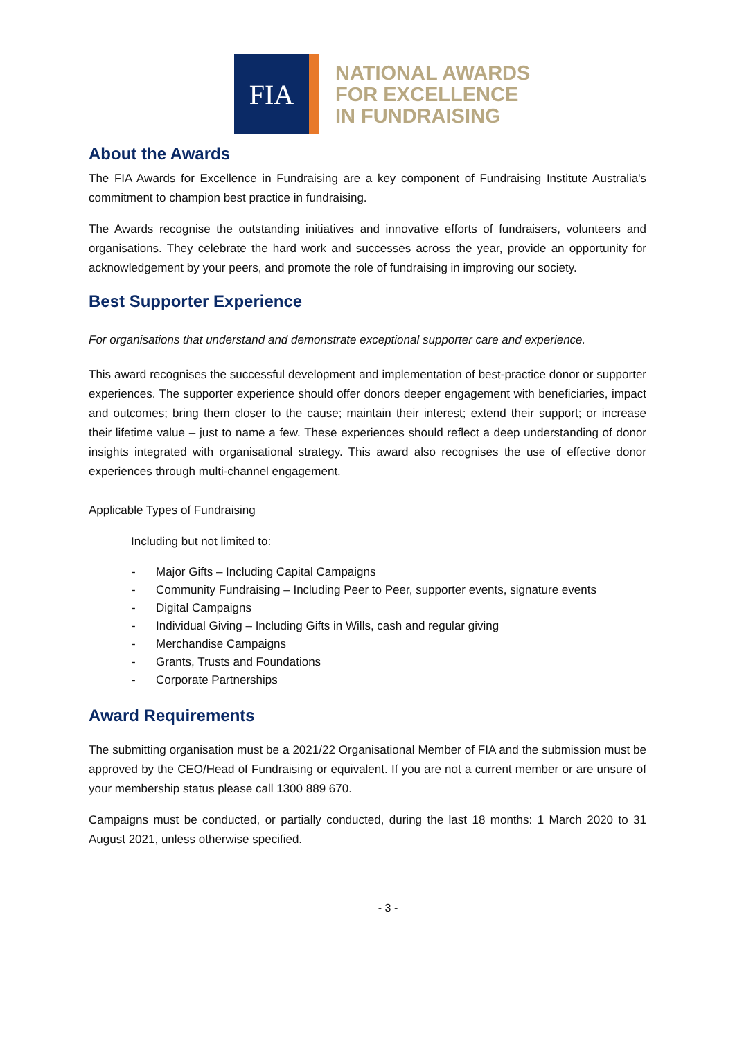FIA
NATIONAL AWARDS
FOR EXCELLENCE
IN FUNDRAISING
About the Awards
The FIA Awards for Excellence in Fundraising are a key component of Fundraising Institute Australia's commitment to champion best practice in fundraising.
The Awards recognise the outstanding initiatives and innovative efforts of fundraisers, volunteers and organisations. They celebrate the hard work and successes across the year, provide an opportunity for acknowledgement by your peers, and promote the role of fundraising in improving our society.
Best Supporter Experience
For organisations that understand and demonstrate exceptional supporter care and experience.
This award recognises the successful development and implementation of best-practice donor or supporter experiences. The supporter experience should offer donors deeper engagement with beneficiaries, impact and outcomes; bring them closer to the cause; maintain their interest; extend their support; or increase their lifetime value – just to name a few. These experiences should reflect a deep understanding of donor insights integrated with organisational strategy. This award also recognises the use of effective donor experiences through multi-channel engagement.
Applicable Types of Fundraising
Including but not limited to:
- Major Gifts – Including Capital Campaigns
- Community Fundraising – Including Peer to Peer, supporter events, signature events
- Digital Campaigns
- Individual Giving – Including Gifts in Wills, cash and regular giving
- Merchandise Campaigns
- Grants, Trusts and Foundations
- Corporate Partnerships
Award Requirements
The submitting organisation must be a 2021/22 Organisational Member of FIA and the submission must be approved by the CEO/Head of Fundraising or equivalent. If you are not a current member or are unsure of your membership status please call 1300 889 670.
Campaigns must be conducted, or partially conducted, during the last 18 months: 1 March 2020 to 31 August 2021, unless otherwise specified.
- 3 -